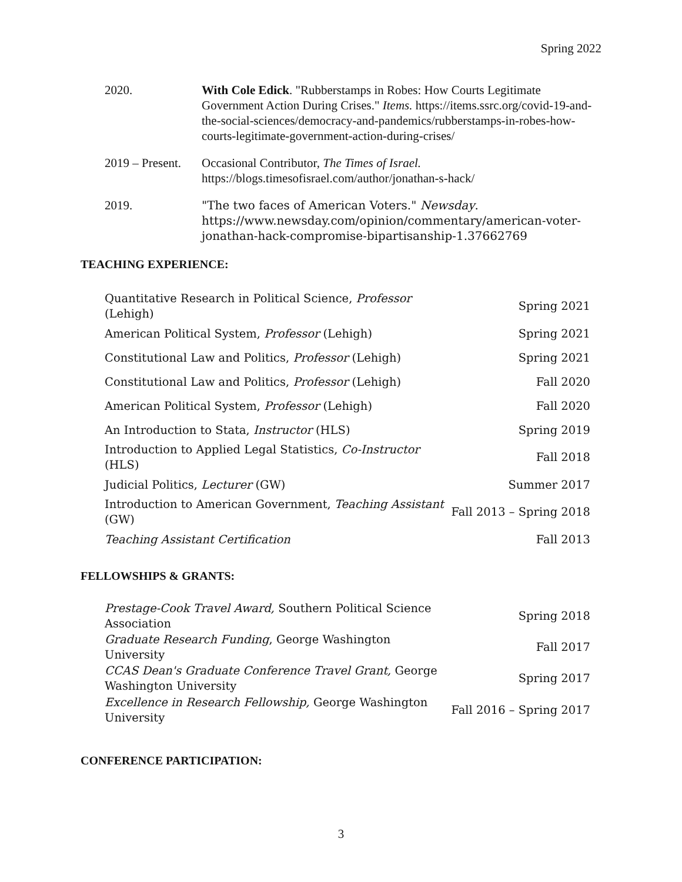Spring 2022
| 2020. | With Cole Edick . "Rubberstamps in Robes: How Courts Legitimate Government Action During Crises." Items. https://items.ssrc.org/covid-19-and-the-social-sciences/democracy-and-pandemics/rubberstamps-in-robes-how-courts-legitimate-government-action-during-crises/ |
| 2019 – Present. | Occasional Contributor, The Times of Israel. https://blogs.timesofisrael.com/author/jonathan-s-hack/ |
| 2019. | "The two faces of American Voters." Newsday . https://www.newsday.com/opinion/commentary/american-voter-jonathan-hack-compromise-bipartisanship-1.37662769 |
TEACHING EXPERIENCE:
| Quantitative Research in Political Science, Professor (Lehigh) | Spring 2021 |
| American Political System, Professor (Lehigh) | Spring 2021 |
| Constitutional Law and Politics, Professor (Lehigh) | Spring 2021 |
| Constitutional Law and Politics, Professor (Lehigh) | Fall 2020 |
| American Political System, Professor (Lehigh) | Fall 2020 |
| An Introduction to Stata, Instructor (HLS) | Spring 2019 |
| Introduction to Applied Legal Statistics, Co-Instructor (HLS) | Fall 2018 |
| Judicial Politics, Lecturer (GW) | Summer 2017 |
| Introduction to American Government, Teaching Assistant (GW) | Fall 2013 – Spring 2018 |
| Teaching Assistant Certification | Fall 2013 |
FELLOWSHIPS & GRANTS:
| Prestage-Cook Travel Award, Southern Political Science Association | Spring 2018 |
| Graduate Research Funding , George Washington University | Fall 2017 |
| CCAS Dean's Graduate Conference Travel Grant, George Washington University | Spring 2017 |
| Excellence in Research Fellowship, George Washington University | Fall 2016 – Spring 2017 |
CONFERENCE PARTICIPATION:
3